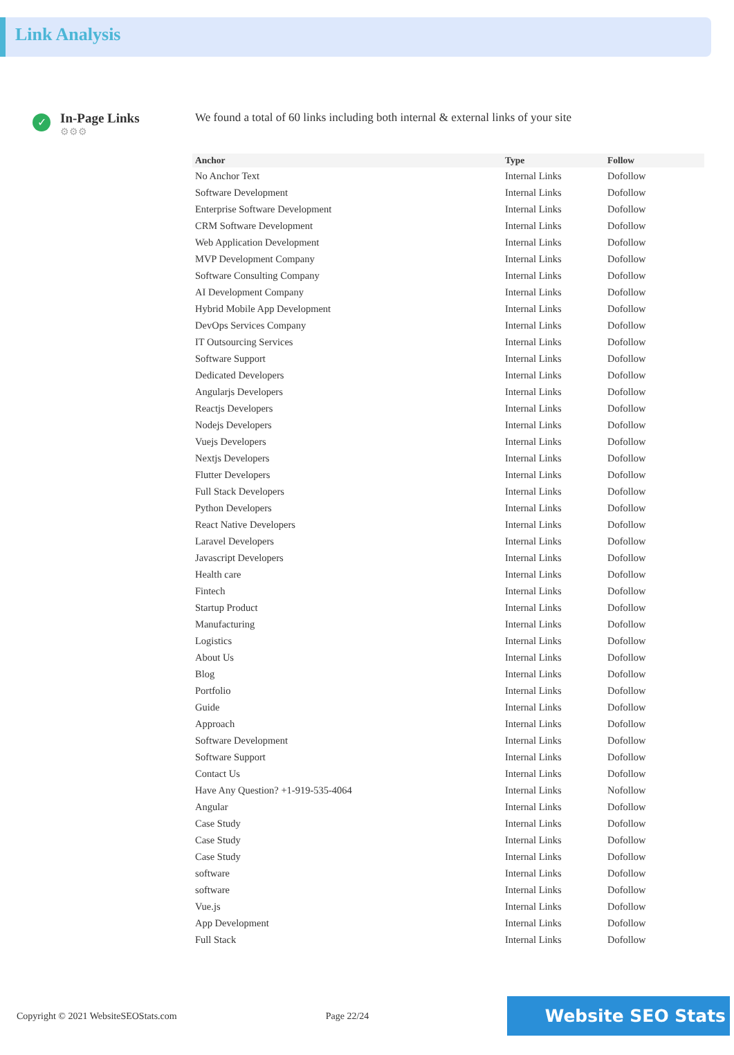Link Analysis
✓
In-Page Links
⚙⚙⚙
We found a total of 60 links including both internal & external links of your site
| Anchor | Type | Follow |
| --- | --- | --- |
| No Anchor Text | Internal Links | Dofollow |
| Software Development | Internal Links | Dofollow |
| Enterprise Software Development | Internal Links | Dofollow |
| CRM Software Development | Internal Links | Dofollow |
| Web Application Development | Internal Links | Dofollow |
| MVP Development Company | Internal Links | Dofollow |
| Software Consulting Company | Internal Links | Dofollow |
| AI Development Company | Internal Links | Dofollow |
| Hybrid Mobile App Development | Internal Links | Dofollow |
| DevOps Services Company | Internal Links | Dofollow |
| IT Outsourcing Services | Internal Links | Dofollow |
| Software Support | Internal Links | Dofollow |
| Dedicated Developers | Internal Links | Dofollow |
| Angularjs Developers | Internal Links | Dofollow |
| Reactjs Developers | Internal Links | Dofollow |
| Nodejs Developers | Internal Links | Dofollow |
| Vuejs Developers | Internal Links | Dofollow |
| Nextjs Developers | Internal Links | Dofollow |
| Flutter Developers | Internal Links | Dofollow |
| Full Stack Developers | Internal Links | Dofollow |
| Python Developers | Internal Links | Dofollow |
| React Native Developers | Internal Links | Dofollow |
| Laravel Developers | Internal Links | Dofollow |
| Javascript Developers | Internal Links | Dofollow |
| Health care | Internal Links | Dofollow |
| Fintech | Internal Links | Dofollow |
| Startup Product | Internal Links | Dofollow |
| Manufacturing | Internal Links | Dofollow |
| Logistics | Internal Links | Dofollow |
| About Us | Internal Links | Dofollow |
| Blog | Internal Links | Dofollow |
| Portfolio | Internal Links | Dofollow |
| Guide | Internal Links | Dofollow |
| Approach | Internal Links | Dofollow |
| Software Development | Internal Links | Dofollow |
| Software Support | Internal Links | Dofollow |
| Contact Us | Internal Links | Dofollow |
| Have Any Question? +1-919-535-4064 | Internal Links | Nofollow |
| Angular | Internal Links | Dofollow |
| Case Study | Internal Links | Dofollow |
| Case Study | Internal Links | Dofollow |
| Case Study | Internal Links | Dofollow |
| software | Internal Links | Dofollow |
| software | Internal Links | Dofollow |
| Vue.js | Internal Links | Dofollow |
| App Development | Internal Links | Dofollow |
| Full Stack | Internal Links | Dofollow |
Copyright © 2021 WebsiteSEOStats.com Page 22/24 Website SEO Stats